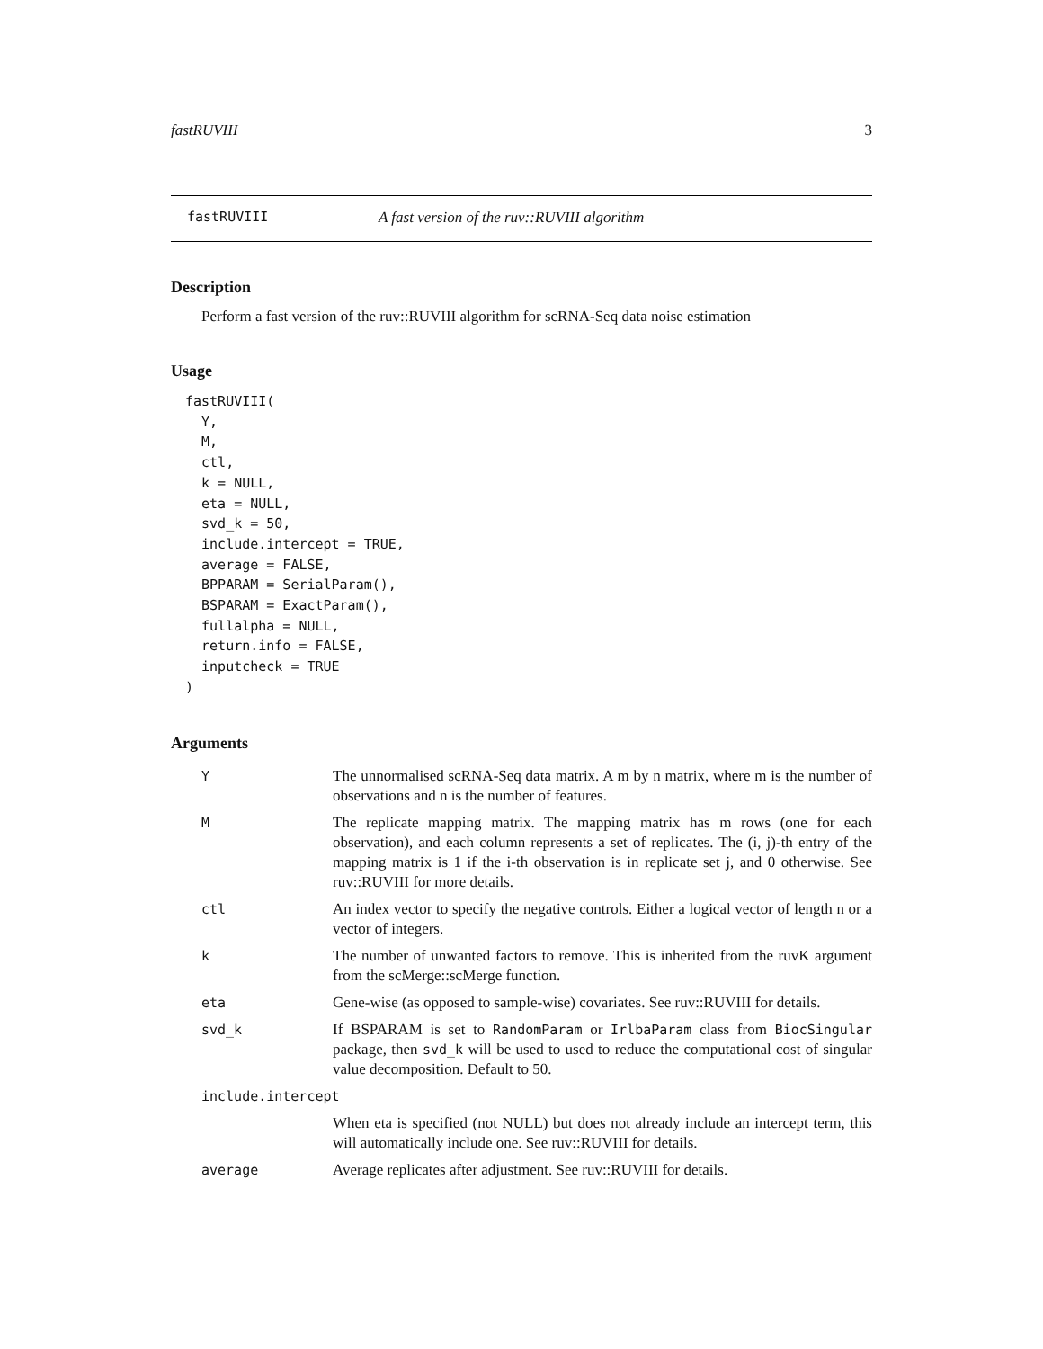fastRUVIII 3
fastRUVIII A fast version of the ruv::RUVIII algorithm
Description
Perform a fast version of the ruv::RUVIII algorithm for scRNA-Seq data noise estimation
Usage
fastRUVIII(
  Y,
  M,
  ctl,
  k = NULL,
  eta = NULL,
  svd_k = 50,
  include.intercept = TRUE,
  average = FALSE,
  BPPARAM = SerialParam(),
  BSPARAM = ExactParam(),
  fullalpha = NULL,
  return.info = FALSE,
  inputcheck = TRUE
)
Arguments
| Y | The unnormalised scRNA-Seq data matrix. A m by n matrix, where m is the number of observations and n is the number of features. |
| M | The replicate mapping matrix. The mapping matrix has m rows (one for each observation), and each column represents a set of replicates. The (i, j)-th entry of the mapping matrix is 1 if the i-th observation is in replicate set j, and 0 otherwise. See ruv::RUVIII for more details. |
| ctl | An index vector to specify the negative controls. Either a logical vector of length n or a vector of integers. |
| k | The number of unwanted factors to remove. This is inherited from the ruvK argument from the scMerge::scMerge function. |
| eta | Gene-wise (as opposed to sample-wise) covariates. See ruv::RUVIII for details. |
| svd_k | If BSPARAM is set to RandomParam or IrlbaParam class from BiocSingular package, then svd_k will be used to used to reduce the computational cost of singular value decomposition. Default to 50. |
| include.intercept | |
| | When eta is specified (not NULL) but does not already include an intercept term, this will automatically include one. See ruv::RUVIII for details. |
| average | Average replicates after adjustment. See ruv::RUVIII for details. |